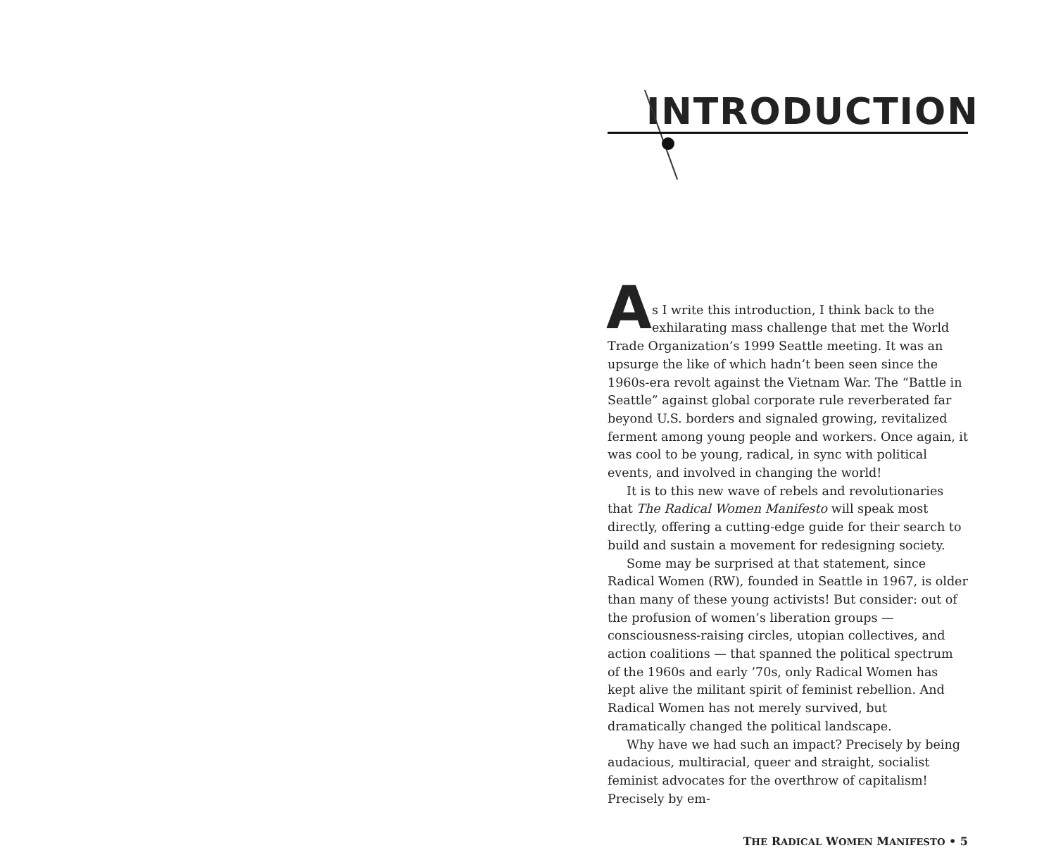INTRODUCTION
A
s I write this introduction, I think back to the exhilarating mass challenge that met the World Trade Organization’s 1999 Seattle meeting. It was an upsurge the like of which hadn’t been seen since the 1960s-era revolt against the Vietnam War. The “Battle in Seattle” against global corporate rule reverberated far beyond U.S. borders and signaled growing, revitalized ferment among young people and workers. Once again, it was cool to be young, radical, in sync with political events, and involved in changing the world!
It is to this new wave of rebels and revolutionaries that The Radical Women Manifesto will speak most directly, offering a cutting-edge guide for their search to build and sustain a movement for redesigning society.
Some may be surprised at that statement, since Radical Women (RW), founded in Seattle in 1967, is older than many of these young activists! But consider: out of the profusion of women’s liberation groups — consciousness-raising circles, utopian collectives, and action coalitions — that spanned the political spectrum of the 1960s and early ’70s, only Radical Women has kept alive the militant spirit of feminist rebellion. And Radical Women has not merely survived, but dramatically changed the political landscape.
Why have we had such an impact? Precisely by being audacious, multiracial, queer and straight, socialist feminist advocates for the overthrow of capitalism! Precisely by em-
THE RADICAL WOMEN MANIFESTO • 5